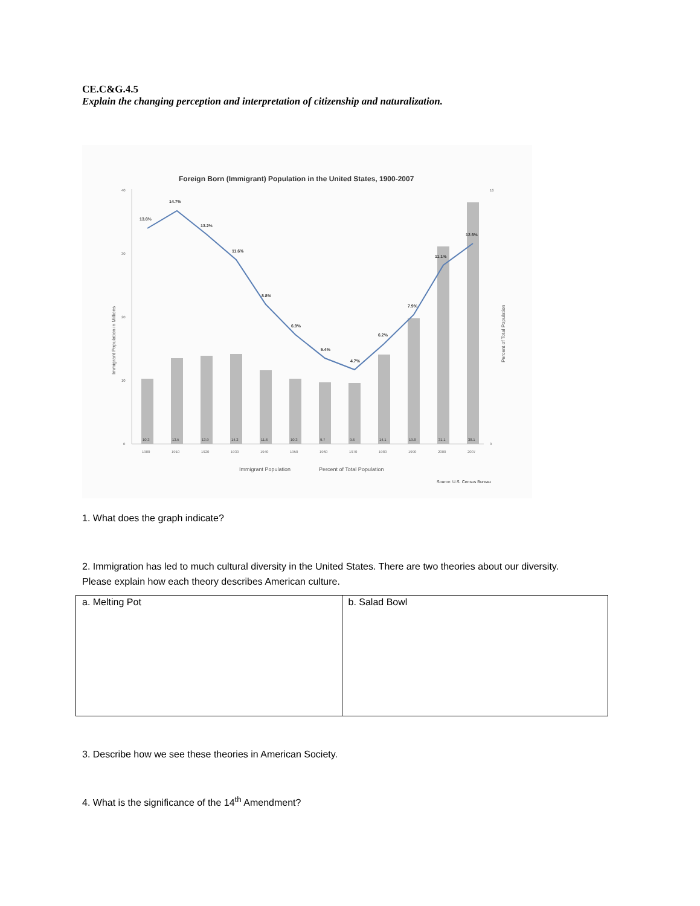CE.C&G.4.5
Explain the changing perception and interpretation of citizenship and naturalization.
Foreign Born (Immigrant) Population in the United States, 1900-2007
40
30
20
10
0
16
0
13.6%
14.7%
13.2%
11.6%
8.8%
6.9%
5.4%
4.7%
6.2%
7.9%
11.1%
12.6%
10.3
13.5
13.9
14.2
11.6
10.3
9.7
9.6
14.1
19.8
31.1
38.1
1900
1910
1920
1930
1940
1950
1960
1970
1980
1990
2000
2007
Immigrant Population in Millions
Percent of Total Population
Immigrant Population
Percent of Total Population
Source: U.S. Census Bureau
1. What does the graph indicate?
2. Immigration has led to much cultural diversity in the United States. There are two theories about our diversity.
Please explain how each theory describes American culture.
| a. Melting Pot | b. Salad Bowl |
3. Describe how we see these theories in American Society.
4. What is the significance of the 14<sup>th</sup> Amendment?